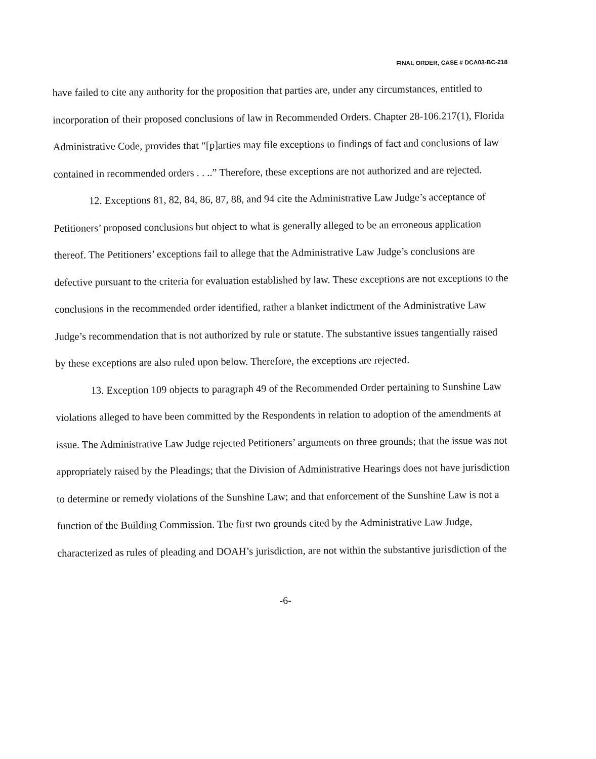FINAL ORDER, CASE # DCA03-BC-218
have failed to cite any authority for the proposition that parties are, under any circumstances, entitled to incorporation of their proposed conclusions of law in Recommended Orders. Chapter 28-106.217(1), Florida Administrative Code, provides that “[p]arties may file exceptions to findings of fact and conclusions of law contained in recommended orders . . ..” Therefore, these exceptions are not authorized and are rejected.
12. Exceptions 81, 82, 84, 86, 87, 88, and 94 cite the Administrative Law Judge’s acceptance of Petitioners’ proposed conclusions but object to what is generally alleged to be an erroneous application thereof. The Petitioners’ exceptions fail to allege that the Administrative Law Judge’s conclusions are defective pursuant to the criteria for evaluation established by law. These exceptions are not exceptions to the conclusions in the recommended order identified, rather a blanket indictment of the Administrative Law Judge’s recommendation that is not authorized by rule or statute. The substantive issues tangentially raised by these exceptions are also ruled upon below. Therefore, the exceptions are rejected.
13. Exception 109 objects to paragraph 49 of the Recommended Order pertaining to Sunshine Law violations alleged to have been committed by the Respondents in relation to adoption of the amendments at issue. The Administrative Law Judge rejected Petitioners’ arguments on three grounds; that the issue was not appropriately raised by the Pleadings; that the Division of Administrative Hearings does not have jurisdiction to determine or remedy violations of the Sunshine Law; and that enforcement of the Sunshine Law is not a function of the Building Commission. The first two grounds cited by the Administrative Law Judge, characterized as rules of pleading and DOAH’s jurisdiction, are not within the substantive jurisdiction of the
-6-